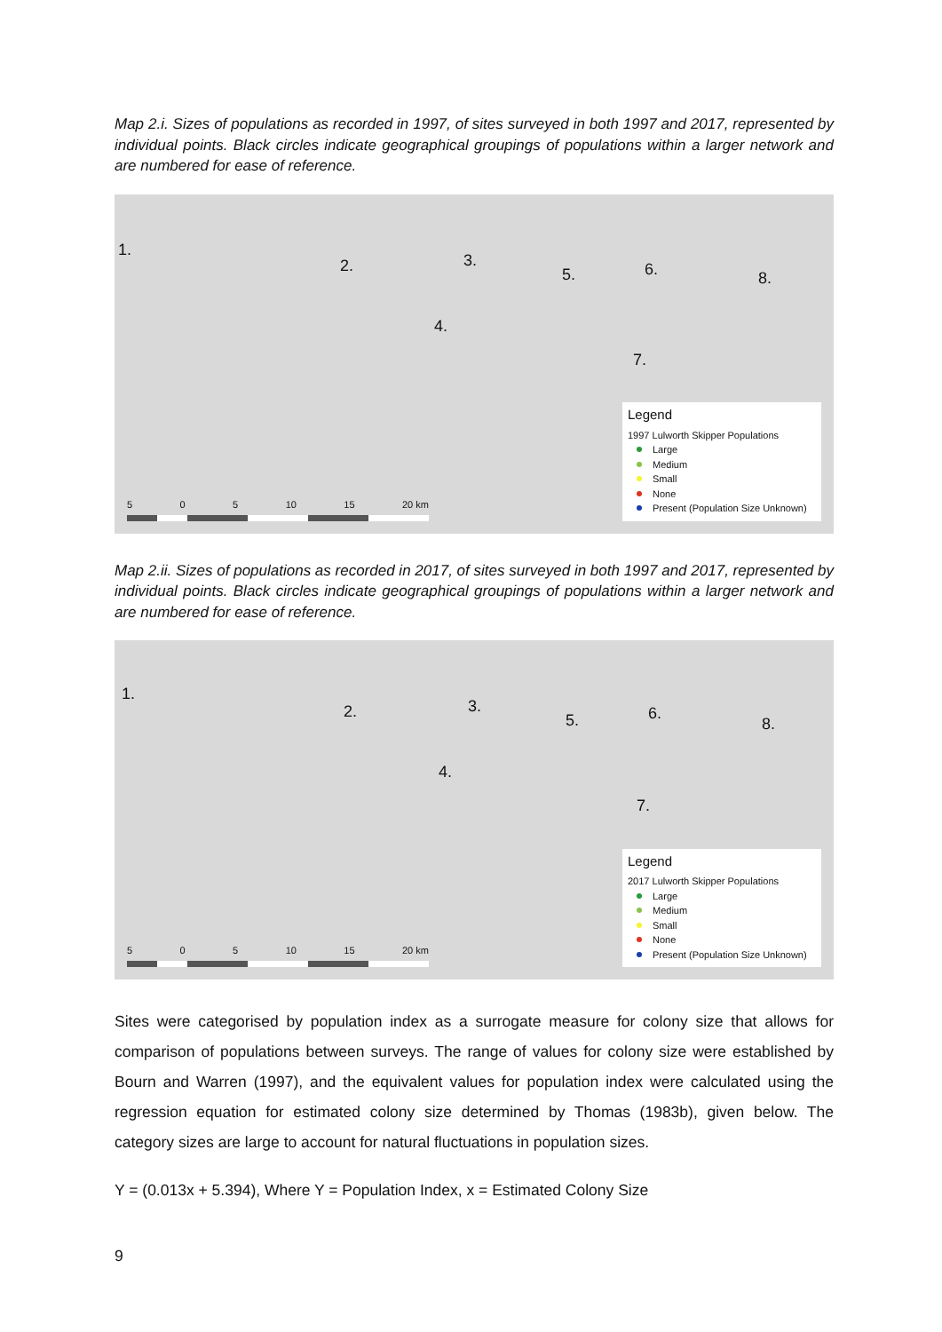Map 2.i. Sizes of populations as recorded in 1997, of sites surveyed in both 1997 and 2017, represented by individual points. Black circles indicate geographical groupings of populations within a larger network and are numbered for ease of reference.
1.
2. 3.
4.
5. 6.
7.
8.
5 0 5 10 15 20 km
Legend
1997 Lulworth Skipper Populations
Large
Medium
Small
None
Present (Population Size Unknown)
Map 2.ii. Sizes of populations as recorded in 2017, of sites surveyed in both 1997 and 2017, represented by individual points. Black circles indicate geographical groupings of populations within a larger network and are numbered for ease of reference.
1.
2. 3.
4.
5. 6.
7.
8.
5 0 5 10 15 20 km
Legend
2017 Lulworth Skipper Populations
Large
Medium
Small
None
Present (Population Size Unknown)
Sites were categorised by population index as a surrogate measure for colony size that allows for comparison of populations between surveys. The range of values for colony size were established by Bourn and Warren (1997), and the equivalent values for population index were calculated using the regression equation for estimated colony size determined by Thomas (1983b), given below. The category sizes are large to account for natural fluctuations in population sizes.
Y = (0.013x + 5.394), Where Y = Population Index, x = Estimated Colony Size
9